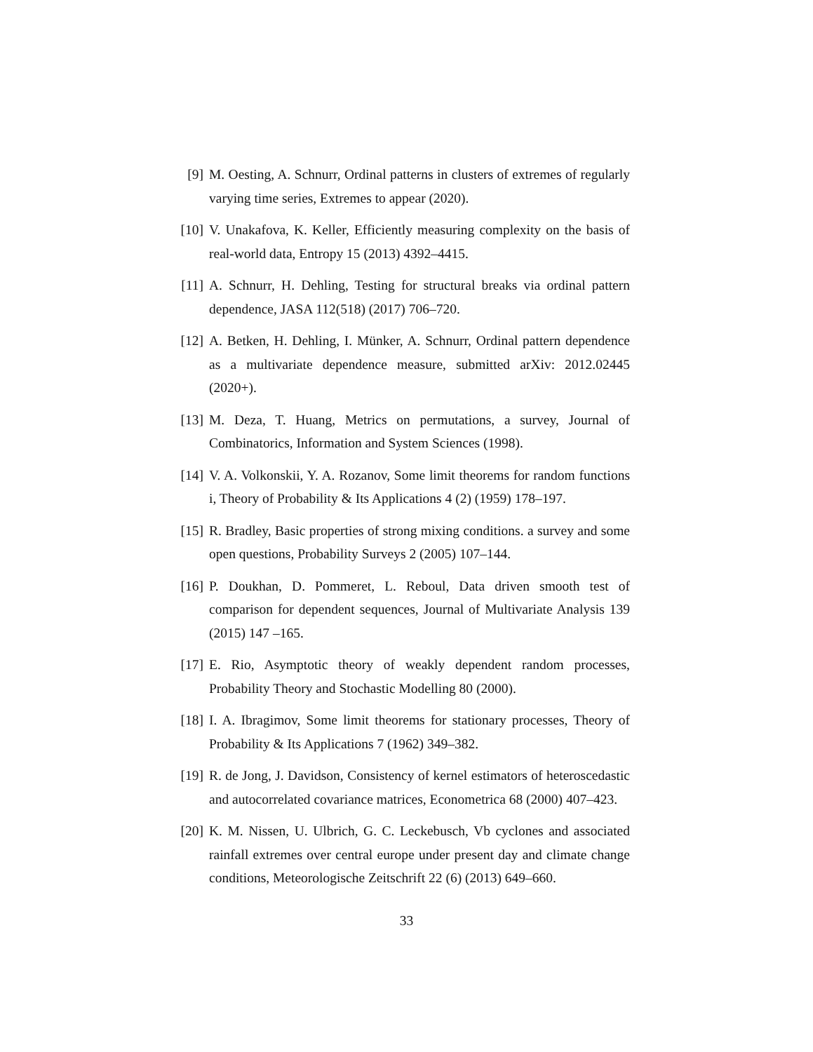[9] M. Oesting, A. Schnurr, Ordinal patterns in clusters of extremes of regularly varying time series, Extremes to appear (2020).
[10]
V. Unakafova, K. Keller, Efficiently measuring complexity on the basis of real-world data, Entropy 15 (2013) 4392–4415.
[11]
A. Schnurr, H. Dehling, Testing for structural breaks via ordinal pattern dependence, JASA 112(518) (2017) 706–720.
[12]
A. Betken, H. Dehling, I. Münker, A. Schnurr, Ordinal pattern dependence as a multivariate dependence measure, submitted arXiv: 2012.02445 (2020+).
[13]
M. Deza, T. Huang, Metrics on permutations, a survey, Journal of Combinatorics, Information and System Sciences (1998).
[14]
V. A. Volkonskii, Y. A. Rozanov, Some limit theorems for random functions i, Theory of Probability & Its Applications 4 (2) (1959) 178–197.
[15]
R. Bradley, Basic properties of strong mixing conditions. a survey and some open questions, Probability Surveys 2 (2005) 107–144.
[16]
P. Doukhan, D. Pommeret, L. Reboul, Data driven smooth test of comparison for dependent sequences, Journal of Multivariate Analysis 139 (2015) 147 –165.
[17]
E. Rio, Asymptotic theory of weakly dependent random processes, Probability Theory and Stochastic Modelling 80 (2000).
[18]
I. A. Ibragimov, Some limit theorems for stationary processes, Theory of Probability & Its Applications 7 (1962) 349–382.
[19]
R. de Jong, J. Davidson, Consistency of kernel estimators of heteroscedastic and autocorrelated covariance matrices, Econometrica 68 (2000) 407–423.
[20]
K. M. Nissen, U. Ulbrich, G. C. Leckebusch, Vb cyclones and associated rainfall extremes over central europe under present day and climate change conditions, Meteorologische Zeitschrift 22 (6) (2013) 649–660.
33